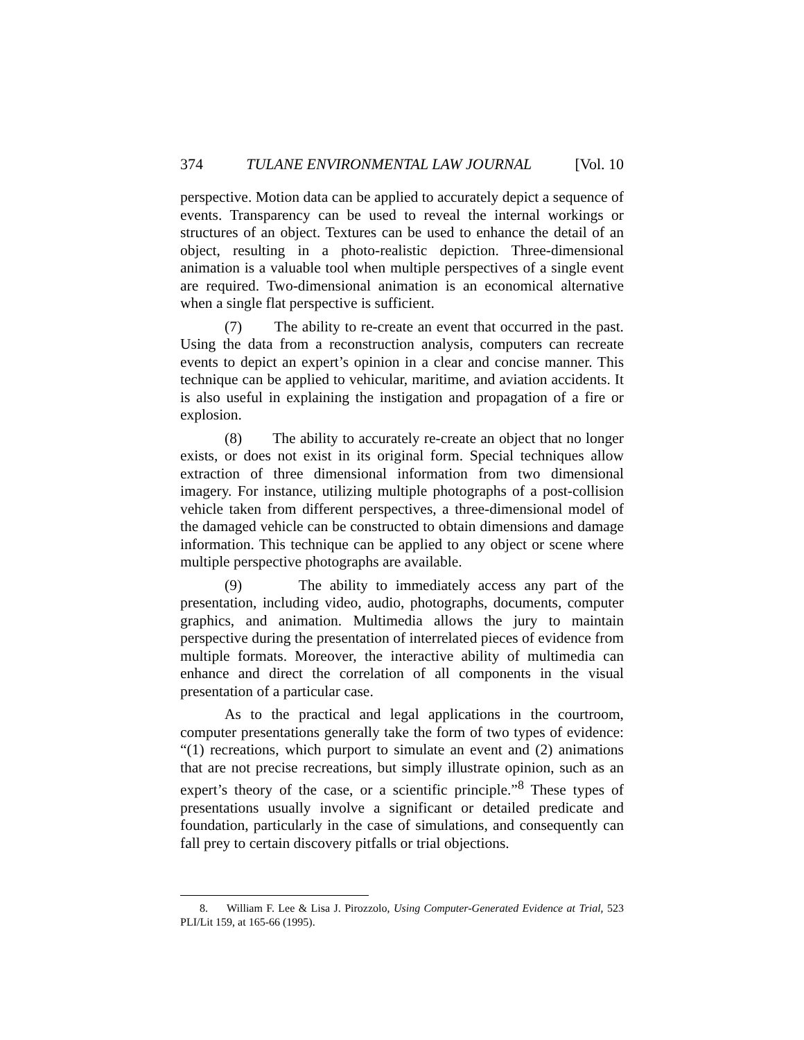374 TULANE ENVIRONMENTAL LAW JOURNAL [Vol. 10
perspective. Motion data can be applied to accurately depict a sequence of events. Transparency can be used to reveal the internal workings or structures of an object. Textures can be used to enhance the detail of an object, resulting in a photo-realistic depiction. Three-dimensional animation is a valuable tool when multiple perspectives of a single event are required. Two-dimensional animation is an economical alternative when a single flat perspective is sufficient.
(7) The ability to re-create an event that occurred in the past. Using the data from a reconstruction analysis, computers can recreate events to depict an expert’s opinion in a clear and concise manner. This technique can be applied to vehicular, maritime, and aviation accidents. It is also useful in explaining the instigation and propagation of a fire or explosion.
(8) The ability to accurately re-create an object that no longer exists, or does not exist in its original form. Special techniques allow extraction of three dimensional information from two dimensional imagery. For instance, utilizing multiple photographs of a post-collision vehicle taken from different perspectives, a three-dimensional model of the damaged vehicle can be constructed to obtain dimensions and damage information. This technique can be applied to any object or scene where multiple perspective photographs are available.
(9) The ability to immediately access any part of the presentation, including video, audio, photographs, documents, computer graphics, and animation. Multimedia allows the jury to maintain perspective during the presentation of interrelated pieces of evidence from multiple formats. Moreover, the interactive ability of multimedia can enhance and direct the correlation of all components in the visual presentation of a particular case.
As to the practical and legal applications in the courtroom, computer presentations generally take the form of two types of evidence: “(1) recreations, which purport to simulate an event and (2) animations that are not precise recreations, but simply illustrate opinion, such as an expert’s theory of the case, or a scientific principle.”<sup>8</sup> These types of presentations usually involve a significant or detailed predicate and foundation, particularly in the case of simulations, and consequently can fall prey to certain discovery pitfalls or trial objections.
8. William F. Lee & Lisa J. Pirozzolo, Using Computer-Generated Evidence at Trial, 523 PLI/Lit 159, at 165-66 (1995).